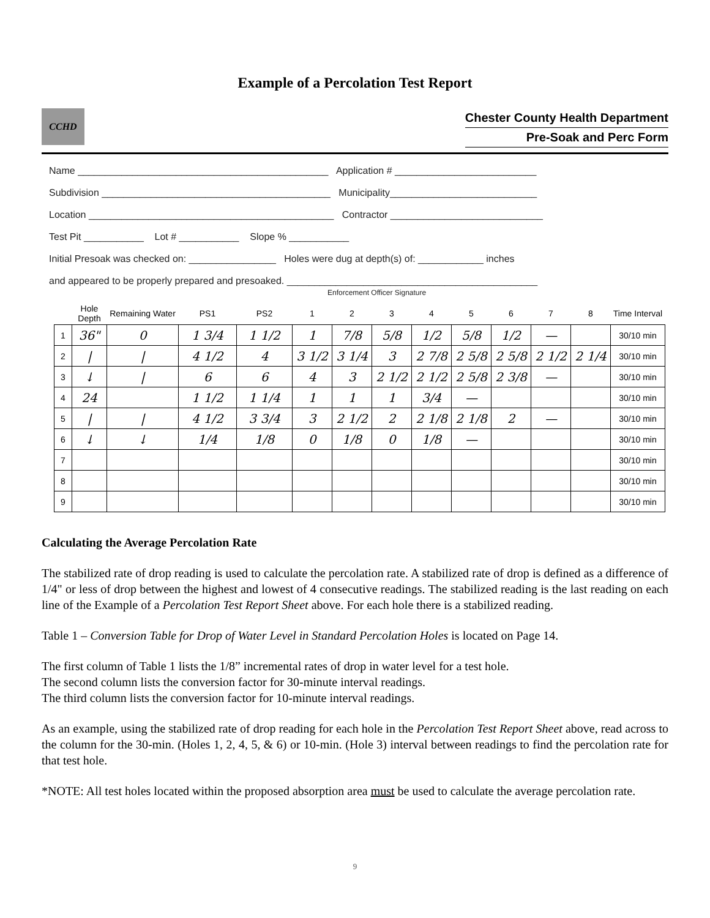Example of a Percolation Test Report
CCHD
Chester County Health Department
Pre-Soak and Perc Form
Name ______________________________________________ Application # __________________________
Subdivision __________________________________________ Municipality___________________________
Location _____________________________________________ Contractor ____________________________
Test Pit ___________ Lot # ___________ Slope % ___________
Initial Presoak was checked on: ________________ Holes were dug at depth(s) of: ____________ inches
and appeared to be properly prepared and presoaked. ______________________________________________
Enforcement Officer Signature
| | Hole Depth | Remaining Water | PS1 | PS2 | 1 | 2 | 3 | 4 | 5 | 6 | 7 | 8 | Time Interval |
| --- | --- | --- | --- | --- | --- | --- | --- | --- | --- | --- | --- | --- | --- |
| 1 | 36" | 0 | 1 3/4 | 1 1/2 | 1 | 7/8 | 5/8 | 1/2 | 5/8 | 1/2 | — | | 30/10 min |
| 2 | / | / | 4 1/2 | 4 | 3 1/2 | 3 1/4 | 3 | 2 7/8 | 2 5/8 | 2 5/8 | 2 1/2 | 2 1/4 | 30/10 min |
| 3 | ↓ | / | 6 | 6 | 4 | 3 | 2 1/2 | 2 1/2 | 2 5/8 | 2 3/8 | — | | 30/10 min |
| 4 | 24 | | 1 1/2 | 1 1/4 | 1 | 1 | 1 | 3/4 | — | | | | 30/10 min |
| 5 | / | / | 4 1/2 | 3 3/4 | 3 | 2 1/2 | 2 | 2 1/8 | 2 1/8 | 2 | — | | 30/10 min |
| 6 | ↓ | ↓ | 1/4 | 1/8 | 0 | 1/8 | 0 | 1/8 | — | | | | 30/10 min |
| 7 | | | | | | | | | | | | | 30/10 min |
| 8 | | | | | | | | | | | | | 30/10 min |
| 9 | | | | | | | | | | | | | 30/10 min |
Calculating the Average Percolation Rate
The stabilized rate of drop reading is used to calculate the percolation rate. A stabilized rate of drop is defined as a difference of 1/4" or less of drop between the highest and lowest of 4 consecutive readings. The stabilized reading is the last reading on each line of the Example of a Percolation Test Report Sheet above. For each hole there is a stabilized reading.
Table 1 – Conversion Table for Drop of Water Level in Standard Percolation Holes is located on Page 14.
The first column of Table 1 lists the 1/8” incremental rates of drop in water level for a test hole.
The second column lists the conversion factor for 30-minute interval readings.
The third column lists the conversion factor for 10-minute interval readings.
As an example, using the stabilized rate of drop reading for each hole in the Percolation Test Report Sheet above, read across to the column for the 30-min. (Holes 1, 2, 4, 5, & 6) or 10-min. (Hole 3) interval between readings to find the percolation rate for that test hole.
*NOTE: All test holes located within the proposed absorption area must be used to calculate the average percolation rate.
9